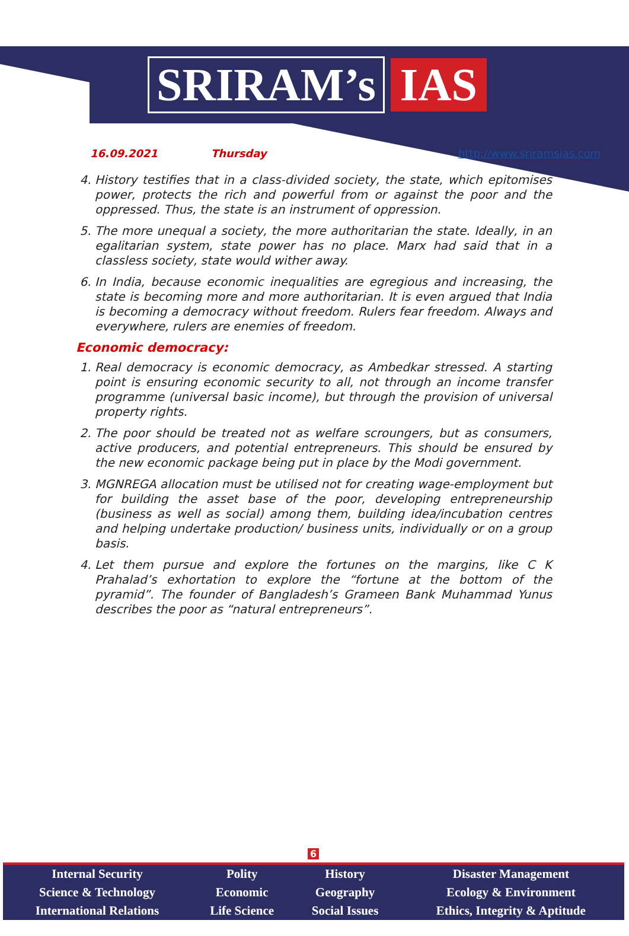SRIRAM’s IAS
16.09.2021 Thursday http://www.sriramsias.com
4. History testifies that in a class-divided society, the state, which epitomises power, protects the rich and powerful from or against the poor and the oppressed. Thus, the state is an instrument of oppression.
5. The more unequal a society, the more authoritarian the state. Ideally, in an egalitarian system, state power has no place. Marx had said that in a classless society, state would wither away.
6. In India, because economic inequalities are egregious and increasing, the state is becoming more and more authoritarian. It is even argued that India is becoming a democracy without freedom. Rulers fear freedom. Always and everywhere, rulers are enemies of freedom.
Economic democracy:
1. Real democracy is economic democracy, as Ambedkar stressed. A starting point is ensuring economic security to all, not through an income transfer programme (universal basic income), but through the provision of universal property rights.
2. The poor should be treated not as welfare scroungers, but as consumers, active producers, and potential entrepreneurs. This should be ensured by the new economic package being put in place by the Modi government.
3. MGNREGA allocation must be utilised not for creating wage-employment but for building the asset base of the poor, developing entrepreneurship (business as well as social) among them, building idea/incubation centres and helping undertake production/ business units, individually or on a group basis.
4. Let them pursue and explore the fortunes on the margins, like C K Prahalad’s exhortation to explore the “fortune at the bottom of the pyramid”. The founder of Bangladesh’s Grameen Bank Muhammad Yunus describes the poor as “natural entrepreneurs”.
6
| Internal Security | Polity | History | Disaster Management |
| Science & Technology | Economic | Geography | Ecology & Environment |
| International Relations | Life Science | Social Issues | Ethics, Integrity & Aptitude |